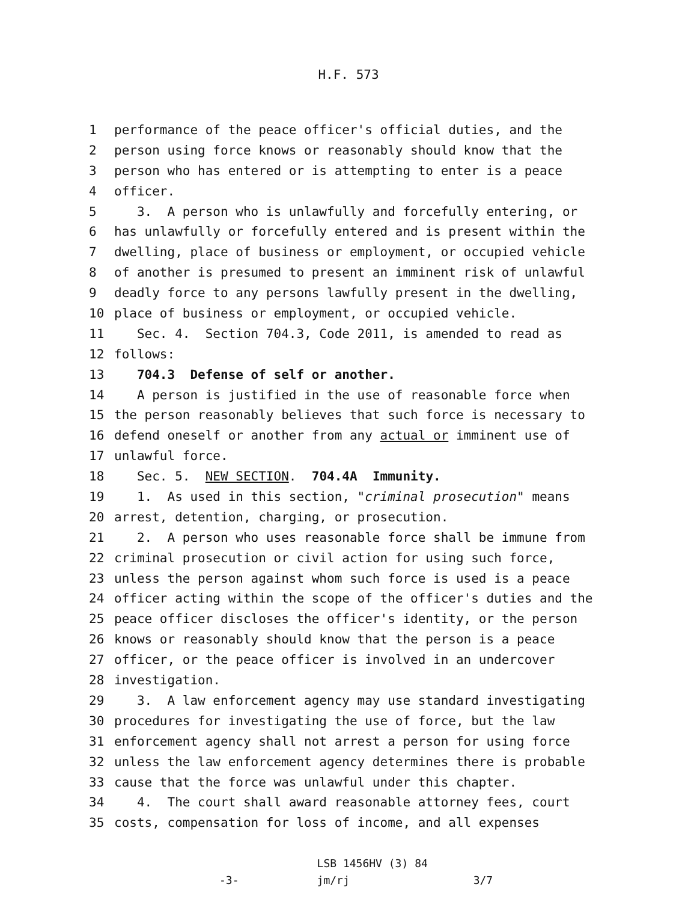H.F. 573
1 performance of the peace officer's official duties, and the
2 person using force knows or reasonably should know that the
3 person who has entered or is attempting to enter is a peace
4 officer.
5 3. A person who is unlawfully and forcefully entering, or
6 has unlawfully or forcefully entered and is present within the
7 dwelling, place of business or employment, or occupied vehicle
8 of another is presumed to present an imminent risk of unlawful
9 deadly force to any persons lawfully present in the dwelling,
10 place of business or employment, or occupied vehicle.
11 Sec. 4. Section 704.3, Code 2011, is amended to read as
12 follows:
13 704.3 Defense of self or another.
14 A person is justified in the use of reasonable force when
15 the person reasonably believes that such force is necessary to
16 defend oneself or another from any actual or imminent use of
17 unlawful force.
18 Sec. 5. NEW SECTION. 704.4A Immunity.
19 1. As used in this section, "criminal prosecution" means
20 arrest, detention, charging, or prosecution.
21 2. A person who uses reasonable force shall be immune from
22 criminal prosecution or civil action for using such force,
23 unless the person against whom such force is used is a peace
24 officer acting within the scope of the officer's duties and the
25 peace officer discloses the officer's identity, or the person
26 knows or reasonably should know that the person is a peace
27 officer, or the peace officer is involved in an undercover
28 investigation.
29 3. A law enforcement agency may use standard investigating
30 procedures for investigating the use of force, but the law
31 enforcement agency shall not arrest a person for using force
32 unless the law enforcement agency determines there is probable
33 cause that the force was unlawful under this chapter.
34 4. The court shall award reasonable attorney fees, court
35 costs, compensation for loss of income, and all expenses
LSB 1456HV (3) 84 -3- jm/rj 3/7